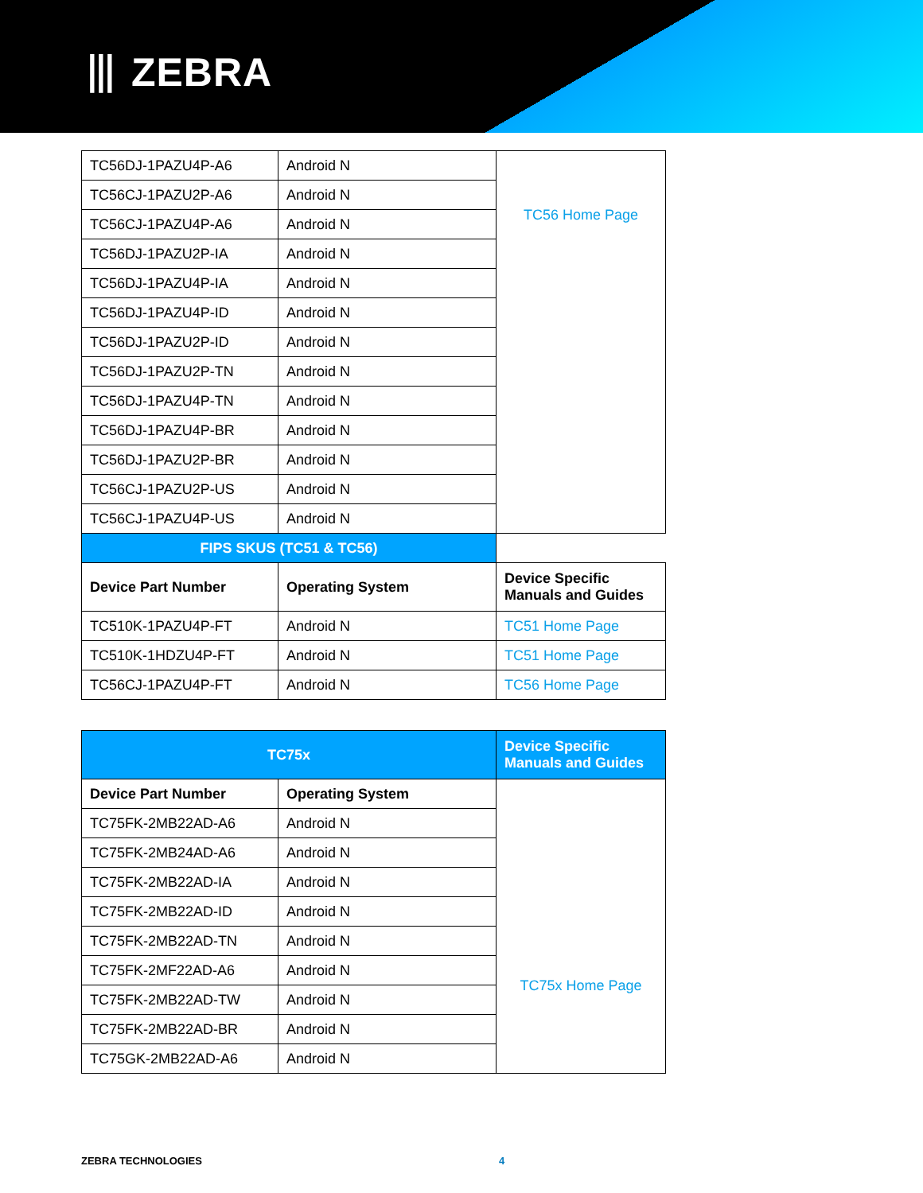⦀ ZEBRA
| TC56DJ-1PAZU4P-A6 | Android N | TC56 Home Page |
| TC56CJ-1PAZU2P-A6 | Android N | |
| TC56CJ-1PAZU4P-A6 | Android N | |
| TC56DJ-1PAZU2P-IA | Android N | |
| TC56DJ-1PAZU4P-IA | Android N | |
| TC56DJ-1PAZU4P-ID | Android N | |
| TC56DJ-1PAZU2P-ID | Android N | |
| TC56DJ-1PAZU2P-TN | Android N | |
| TC56DJ-1PAZU4P-TN | Android N | |
| TC56DJ-1PAZU4P-BR | Android N | |
| TC56DJ-1PAZU2P-BR | Android N | |
| TC56CJ-1PAZU2P-US | Android N | |
| TC56CJ-1PAZU4P-US | Android N | |
| FIPS SKUS (TC51 & TC56) | | |
| Device Part Number | Operating System | Device Specific Manuals and Guides |
| TC510K-1PAZU4P-FT | Android N | TC51 Home Page |
| TC510K-1HDZU4P-FT | Android N | TC51 Home Page |
| TC56CJ-1PAZU4P-FT | Android N | TC56 Home Page |
| TC75x | | Device Specific Manuals and Guides |
| Device Part Number | Operating System | TC75x Home Page |
| TC75FK-2MB22AD-A6 | Android N | |
| TC75FK-2MB24AD-A6 | Android N | |
| TC75FK-2MB22AD-IA | Android N | |
| TC75FK-2MB22AD-ID | Android N | |
| TC75FK-2MB22AD-TN | Android N | |
| TC75FK-2MF22AD-A6 | Android N | |
| TC75FK-2MB22AD-TW | Android N | |
| TC75FK-2MB22AD-BR | Android N | |
| TC75GK-2MB22AD-A6 | Android N | |
ZEBRA TECHNOLOGIES 4